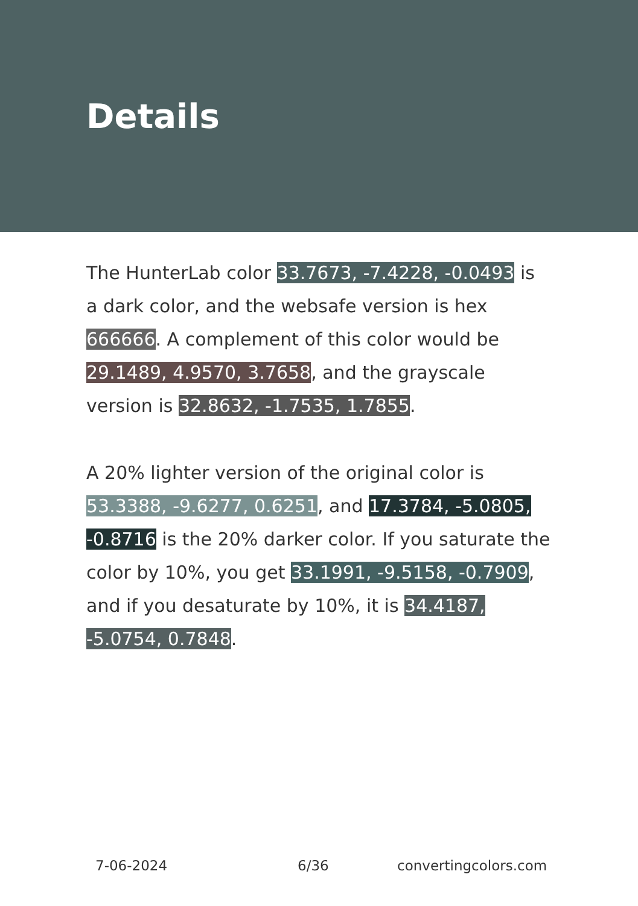Details
The HunterLab color 33.7673, -7.4228, -0.0493 is a dark color, and the websafe version is hex 666666. A complement of this color would be 29.1489, 4.9570, 3.7658, and the grayscale version is 32.8632, -1.7535, 1.7855.
A 20% lighter version of the original color is 53.3388, -9.6277, 0.6251, and 17.3784, -5.0805, -0.8716 is the 20% darker color. If you saturate the color by 10%, you get 33.1991, -9.5158, -0.7909, and if you desaturate by 10%, it is 34.4187, -5.0754, 0.7848.
7-06-2024 6/36 convertingcolors.com